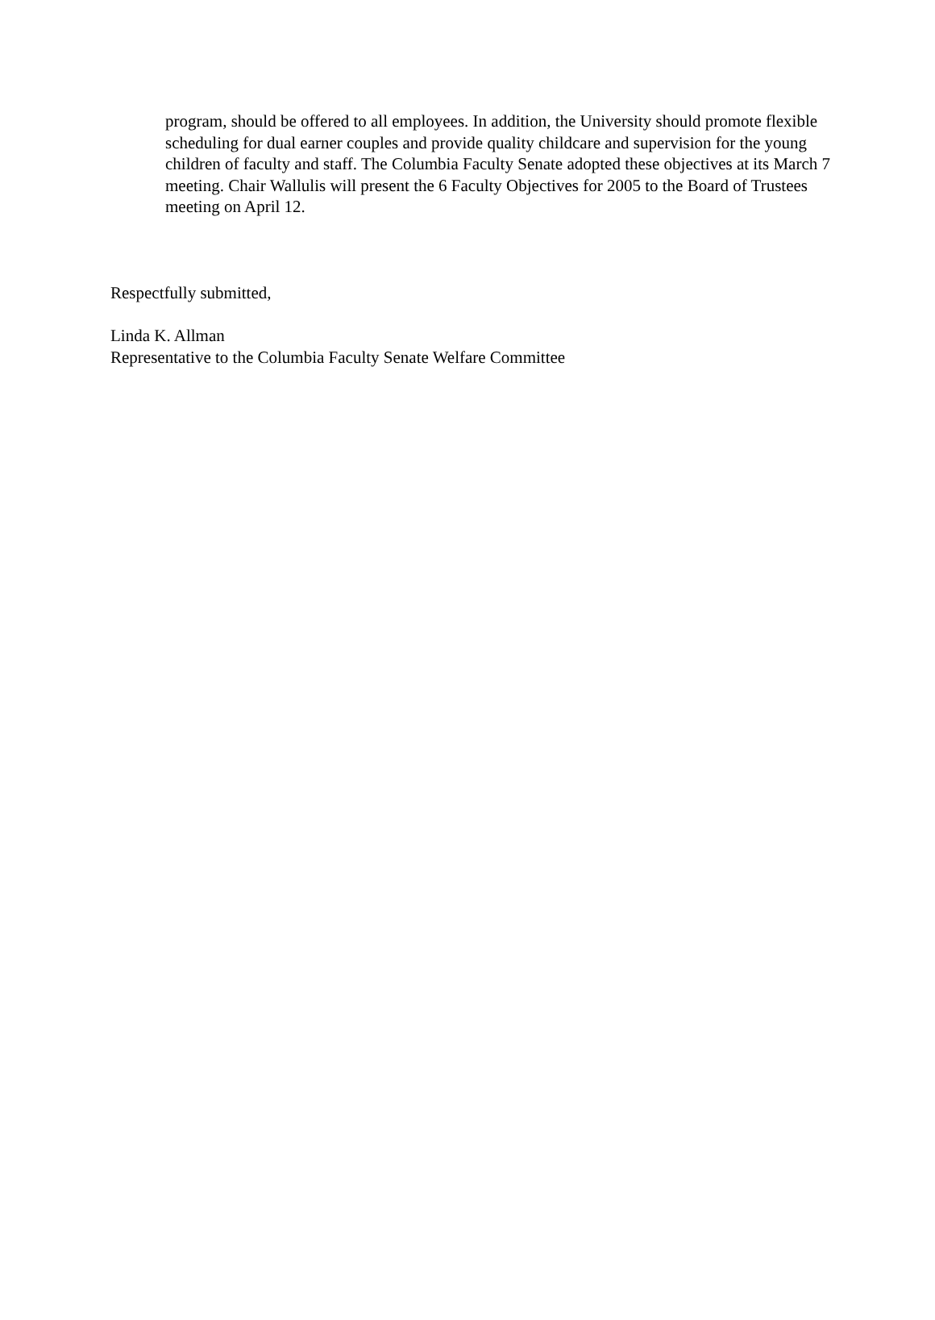program, should be offered to all employees. In addition, the University should promote flexible scheduling for dual earner couples and provide quality childcare and supervision for the young children of faculty and staff. The Columbia Faculty Senate adopted these objectives at its March 7 meeting. Chair Wallulis will present the 6 Faculty Objectives for 2005 to the Board of Trustees meeting on April 12.
Respectfully submitted,
Linda K. Allman
Representative to the Columbia Faculty Senate Welfare Committee